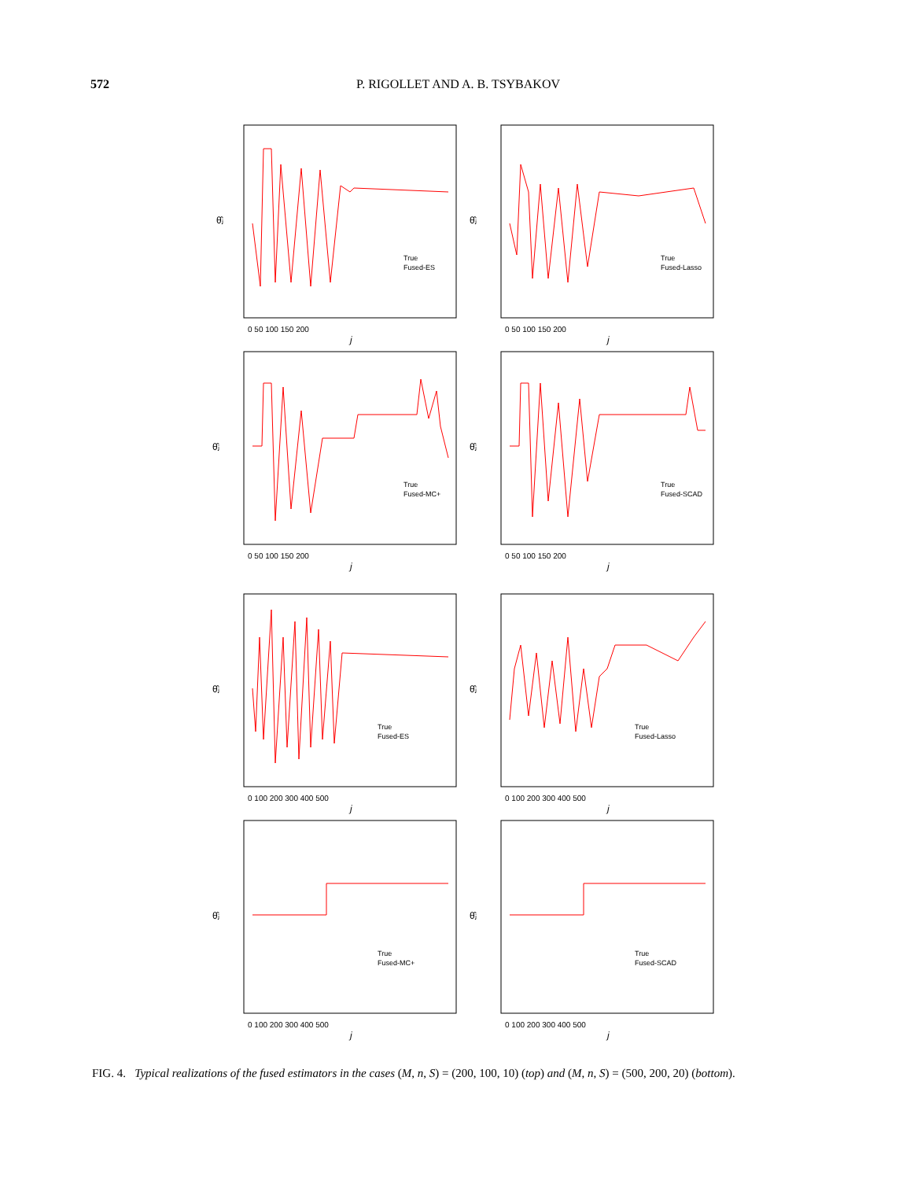572 P. RIGOLLET AND A. B. TSYBAKOV
θ̂ⱼ
j
0 50 100 150 200
True
Fused-ES
θ̂ⱼ
j
0 50 100 150 200
True
Fused-Lasso
θ̂ⱼ
j
0 50 100 150 200
True
Fused-MC+
θ̂ⱼ
j
0 50 100 150 200
True
Fused-SCAD
θ̂ⱼ
j
0 100 200 300 400 500
True
Fused-ES
θ̂ⱼ
j
0 100 200 300 400 500
True
Fused-Lasso
θ̂ⱼ
j
0 100 200 300 400 500
True
Fused-MC+
θ̂ⱼ
j
0 100 200 300 400 500
True
Fused-SCAD
FIG. 4. Typical realizations of the fused estimators in the cases (M, n, S) = (200, 100, 10) (top) and (M, n, S) = (500, 200, 20) (bottom).